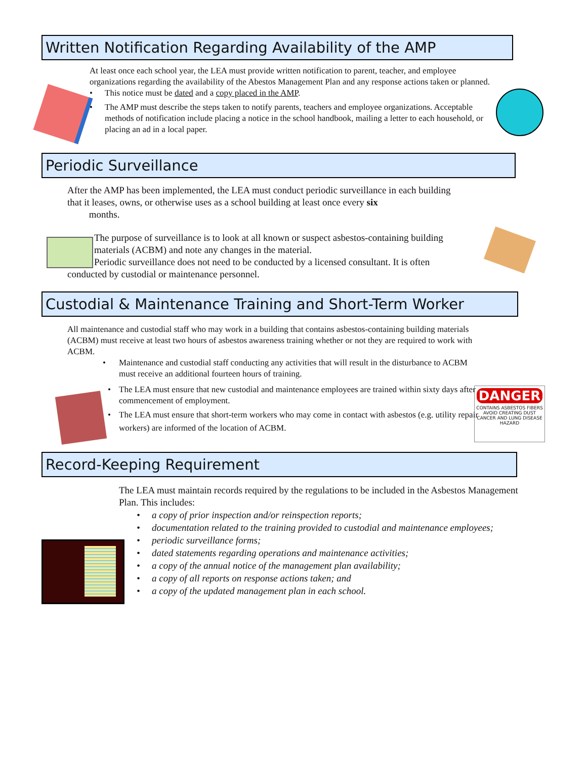Written Notification Regarding Availability of the AMP
At least once each school year, the LEA must provide written notification to parent, teacher, and employee organizations regarding the availability of the Abestos Management Plan and any response actions taken or planned.
• This notice must be dated and a copy placed in the AMP.
• The AMP must describe the steps taken to notify parents, teachers and employee organizations. Acceptable methods of notification include placing a notice in the school handbook, mailing a letter to each household, or placing an ad in a local paper.
Periodic Surveillance
After the AMP has been implemented, the LEA must conduct periodic surveillance in each building that it leases, owns, or otherwise uses as a school building at least once every six
months.
The purpose of surveillance is to look at all known or suspect asbestos-containing building materials (ACBM) and note any changes in the material.
Periodic surveillance does not need to be conducted by a licensed consultant. It is often
conducted by custodial or maintenance personnel.
Custodial & Maintenance Training and Short-Term Worker
DANGER
CONTAINS ASBESTOS FIBERS
AVOID CREATING DUST
CANCER AND LUNG DISEASE HAZARD
All maintenance and custodial staff who may work in a building that contains asbestos-containing building materials (ACBM) must receive at least two hours of asbestos awareness training whether or not they are required to work with ACBM.
• Maintenance and custodial staff conducting any activities that will result in the disturbance to ACBM must receive an additional fourteen hours of training.
• The LEA must ensure that new custodial and maintenance employees are trained within sixty days after commencement of employment.
• The LEA must ensure that short-term workers who may come in contact with asbestos (e.g. utility repair workers) are informed of the location of ACBM.
Record-Keeping Requirement
The LEA must maintain records required by the regulations to be included in the Asbestos Management Plan. This includes:
• a copy of prior inspection and/or reinspection reports;
• documentation related to the training provided to custodial and maintenance employees;
• periodic surveillance forms;
• dated statements regarding operations and maintenance activities;
• a copy of the annual notice of the management plan availability;
• a copy of all reports on response actions taken; and
• a copy of the updated management plan in each school.